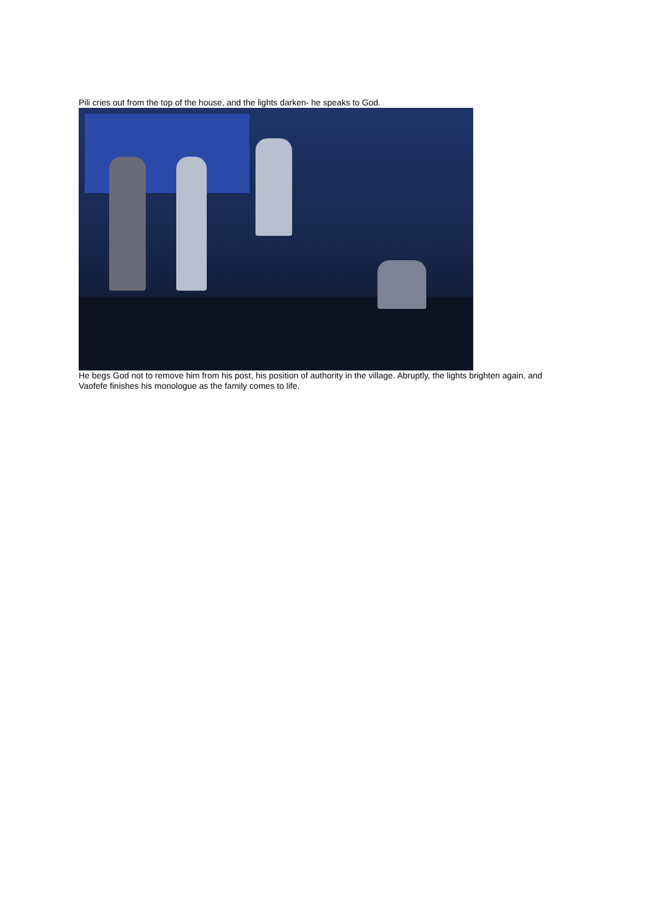Pili cries out from the top of the house, and the lights darken- he speaks to God.
He begs God not to remove him from his post, his position of authority in the village. Abruptly, the lights brighten again, and Vaofefe finishes his monologue as the family comes to life.